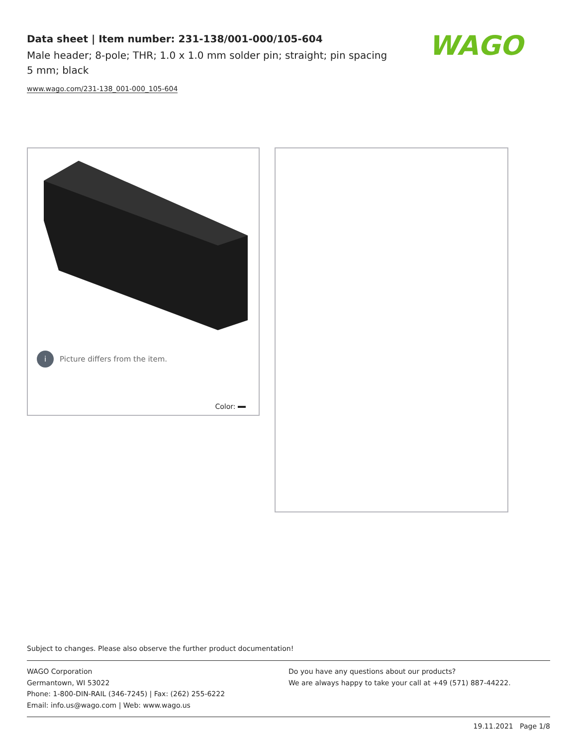Data sheet | Item number: 231-138/001-000/105-604
Male header; 8-pole; THR; 1.0 x 1.0 mm solder pin; straight; pin spacing 5 mm; black
www.wago.com/231-138_001-000_105-604
WAGO
i Picture differs from the item.
Color:
Subject to changes. Please also observe the further product documentation!
WAGO Corporation
Germantown, WI 53022
Phone: 1-800-DIN-RAIL (346-7245) | Fax: (262) 255-6222
Email: info.us@wago.com | Web: www.wago.us
Do you have any questions about our products?
We are always happy to take your call at +49 (571) 887-44222.
19.11.2021 Page 1/8